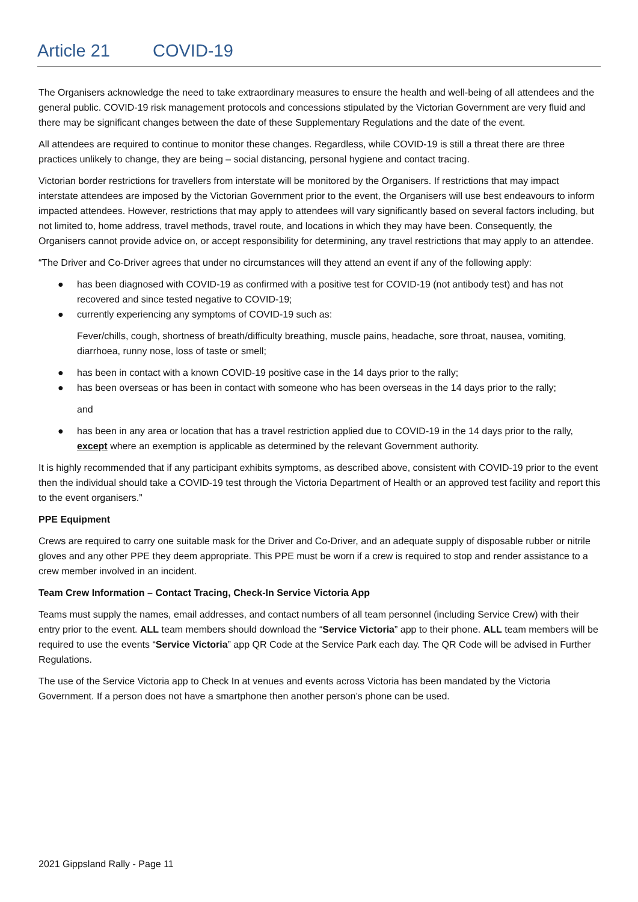Article 21 COVID-19
The Organisers acknowledge the need to take extraordinary measures to ensure the health and well-being of all attendees and the general public. COVID-19 risk management protocols and concessions stipulated by the Victorian Government are very fluid and there may be significant changes between the date of these Supplementary Regulations and the date of the event.
All attendees are required to continue to monitor these changes. Regardless, while COVID-19 is still a threat there are three practices unlikely to change, they are being – social distancing, personal hygiene and contact tracing.
Victorian border restrictions for travellers from interstate will be monitored by the Organisers. If restrictions that may impact interstate attendees are imposed by the Victorian Government prior to the event, the Organisers will use best endeavours to inform impacted attendees. However, restrictions that may apply to attendees will vary significantly based on several factors including, but not limited to, home address, travel methods, travel route, and locations in which they may have been. Consequently, the Organisers cannot provide advice on, or accept responsibility for determining, any travel restrictions that may apply to an attendee.
“The Driver and Co-Driver agrees that under no circumstances will they attend an event if any of the following apply:
● has been diagnosed with COVID-19 as confirmed with a positive test for COVID-19 (not antibody test) and has not recovered and since tested negative to COVID-19;
● currently experiencing any symptoms of COVID-19 such as:
Fever/chills, cough, shortness of breath/difficulty breathing, muscle pains, headache, sore throat, nausea, vomiting, diarrhoea, runny nose, loss of taste or smell;
● has been in contact with a known COVID-19 positive case in the 14 days prior to the rally;
● has been overseas or has been in contact with someone who has been overseas in the 14 days prior to the rally;
and
● has been in any area or location that has a travel restriction applied due to COVID-19 in the 14 days prior to the rally, except where an exemption is applicable as determined by the relevant Government authority.
It is highly recommended that if any participant exhibits symptoms, as described above, consistent with COVID-19 prior to the event then the individual should take a COVID-19 test through the Victoria Department of Health or an approved test facility and report this to the event organisers.”
PPE Equipment
Crews are required to carry one suitable mask for the Driver and Co-Driver, and an adequate supply of disposable rubber or nitrile gloves and any other PPE they deem appropriate. This PPE must be worn if a crew is required to stop and render assistance to a crew member involved in an incident.
Team Crew Information – Contact Tracing, Check-In Service Victoria App
Teams must supply the names, email addresses, and contact numbers of all team personnel (including Service Crew) with their entry prior to the event. ALL team members should download the “Service Victoria” app to their phone. ALL team members will be required to use the events “Service Victoria” app QR Code at the Service Park each day. The QR Code will be advised in Further Regulations.
The use of the Service Victoria app to Check In at venues and events across Victoria has been mandated by the Victoria Government. If a person does not have a smartphone then another person’s phone can be used.
2021 Gippsland Rally - Page 11